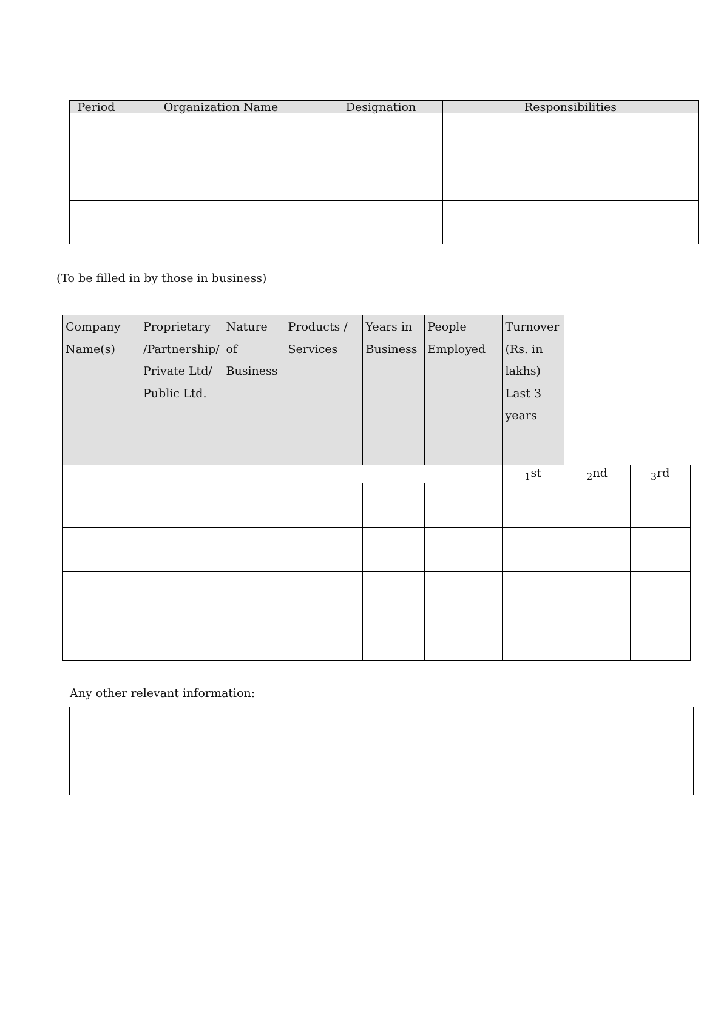| Period | Organization Name | Designation | Responsibilities |
| --- | --- | --- | --- |
(To be filled in by those in business)
| Company Name(s) | Proprietary /Partnership/ Private Ltd/ Public Ltd. | Nature of Business | Products / Services | Years in Business | People Employed | Turnover (Rs. in lakhs) Last 3 years | | |
| --- | --- | --- | --- | --- | --- | --- | --- | --- |
| | | | | | | <sub>1</sub>st | <sub>2</sub>nd | <sub>3</sub>rd |
Any other relevant information: